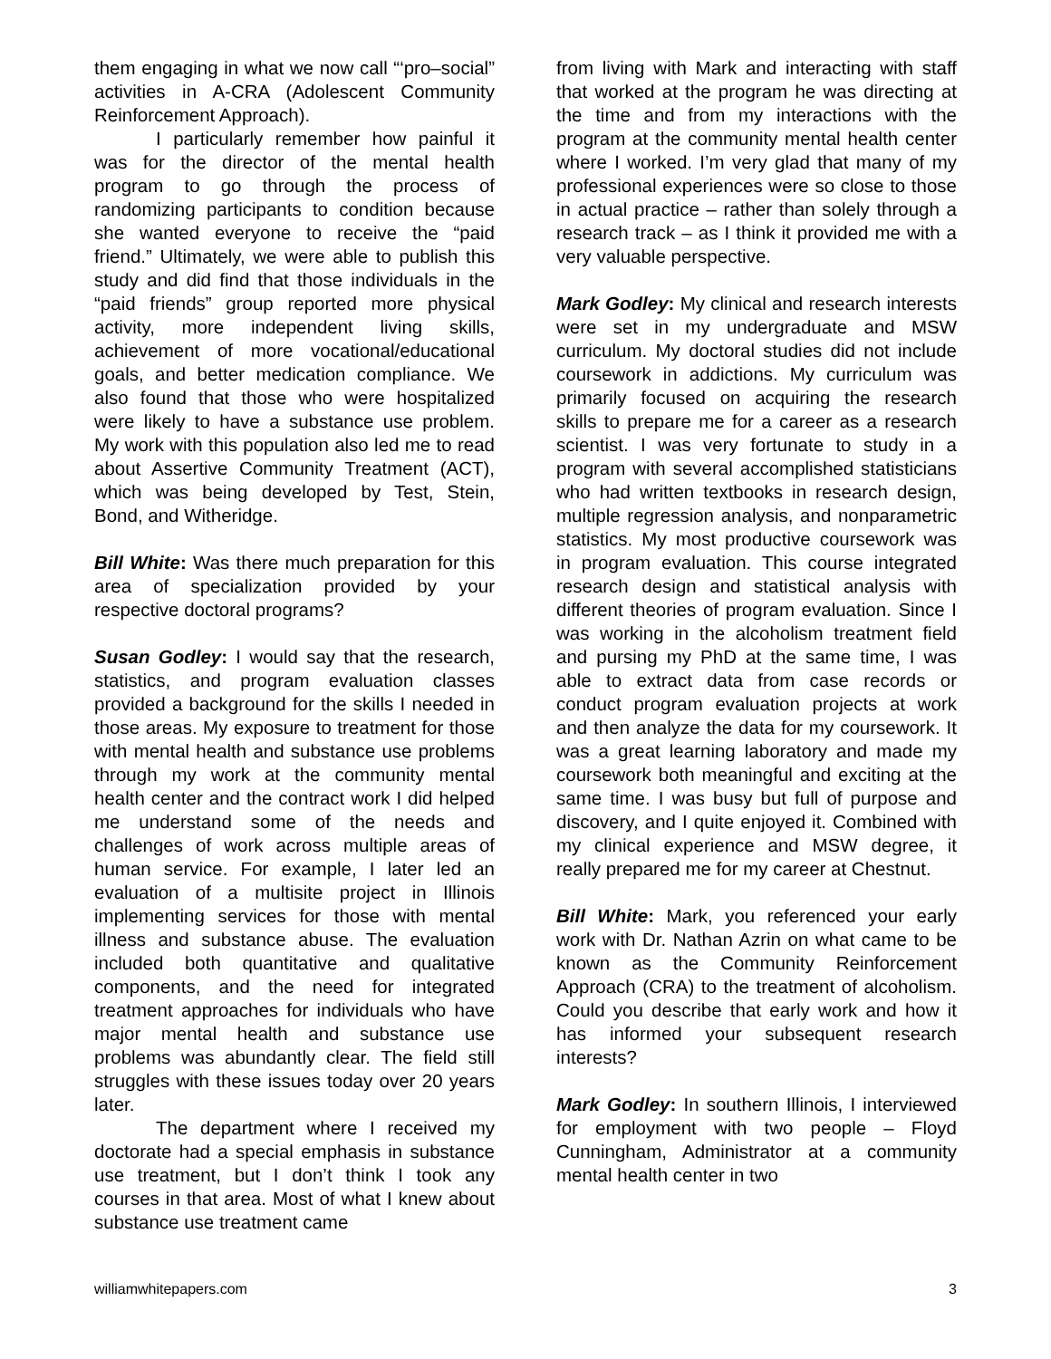them engaging in what we now call “‘pro–social” activities in A-CRA (Adolescent Community Reinforcement Approach).
I particularly remember how painful it was for the director of the mental health program to go through the process of randomizing participants to condition because she wanted everyone to receive the “paid friend.” Ultimately, we were able to publish this study and did find that those individuals in the “paid friends” group reported more physical activity, more independent living skills, achievement of more vocational/educational goals, and better medication compliance. We also found that those who were hospitalized were likely to have a substance use problem. My work with this population also led me to read about Assertive Community Treatment (ACT), which was being developed by Test, Stein, Bond, and Witheridge.
Bill White: Was there much preparation for this area of specialization provided by your respective doctoral programs?
Susan Godley: I would say that the research, statistics, and program evaluation classes provided a background for the skills I needed in those areas. My exposure to treatment for those with mental health and substance use problems through my work at the community mental health center and the contract work I did helped me understand some of the needs and challenges of work across multiple areas of human service. For example, I later led an evaluation of a multisite project in Illinois implementing services for those with mental illness and substance abuse. The evaluation included both quantitative and qualitative components, and the need for integrated treatment approaches for individuals who have major mental health and substance use problems was abundantly clear. The field still struggles with these issues today over 20 years later.
The department where I received my doctorate had a special emphasis in substance use treatment, but I don’t think I took any courses in that area. Most of what I knew about substance use treatment came
from living with Mark and interacting with staff that worked at the program he was directing at the time and from my interactions with the program at the community mental health center where I worked. I’m very glad that many of my professional experiences were so close to those in actual practice – rather than solely through a research track – as I think it provided me with a very valuable perspective.
Mark Godley: My clinical and research interests were set in my undergraduate and MSW curriculum. My doctoral studies did not include coursework in addictions. My curriculum was primarily focused on acquiring the research skills to prepare me for a career as a research scientist. I was very fortunate to study in a program with several accomplished statisticians who had written textbooks in research design, multiple regression analysis, and nonparametric statistics. My most productive coursework was in program evaluation. This course integrated research design and statistical analysis with different theories of program evaluation. Since I was working in the alcoholism treatment field and pursing my PhD at the same time, I was able to extract data from case records or conduct program evaluation projects at work and then analyze the data for my coursework. It was a great learning laboratory and made my coursework both meaningful and exciting at the same time. I was busy but full of purpose and discovery, and I quite enjoyed it. Combined with my clinical experience and MSW degree, it really prepared me for my career at Chestnut.
Bill White: Mark, you referenced your early work with Dr. Nathan Azrin on what came to be known as the Community Reinforcement Approach (CRA) to the treatment of alcoholism. Could you describe that early work and how it has informed your subsequent research interests?
Mark Godley: In southern Illinois, I interviewed for employment with two people – Floyd Cunningham, Administrator at a community mental health center in two
williamwhitepapers.com 3